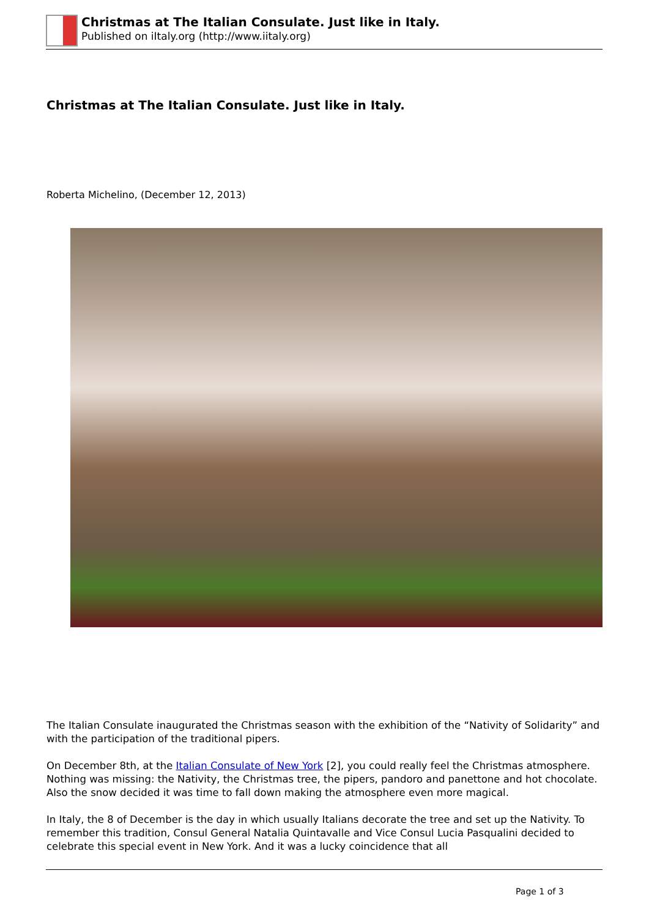Christmas at The Italian Consulate. Just like in Italy.
Published on iItaly.org (http://www.iitaly.org)
Christmas at The Italian Consulate. Just like in Italy.
Roberta Michelino, (December 12, 2013)
The Italian Consulate inaugurated the Christmas season with the exhibition of the “Nativity of Solidarity” and with the participation of the traditional pipers.
On December 8th, at the Italian Consulate of New York [2], you could really feel the Christmas atmosphere. Nothing was missing: the Nativity, the Christmas tree, the pipers, pandoro and panettone and hot chocolate. Also the snow decided it was time to fall down making the atmosphere even more magical.
In Italy, the 8 of December is the day in which usually Italians decorate the tree and set up the Nativity. To remember this tradition, Consul General Natalia Quintavalle and Vice Consul Lucia Pasqualini decided to celebrate this special event in New York. And it was a lucky coincidence that all
Page 1 of 3